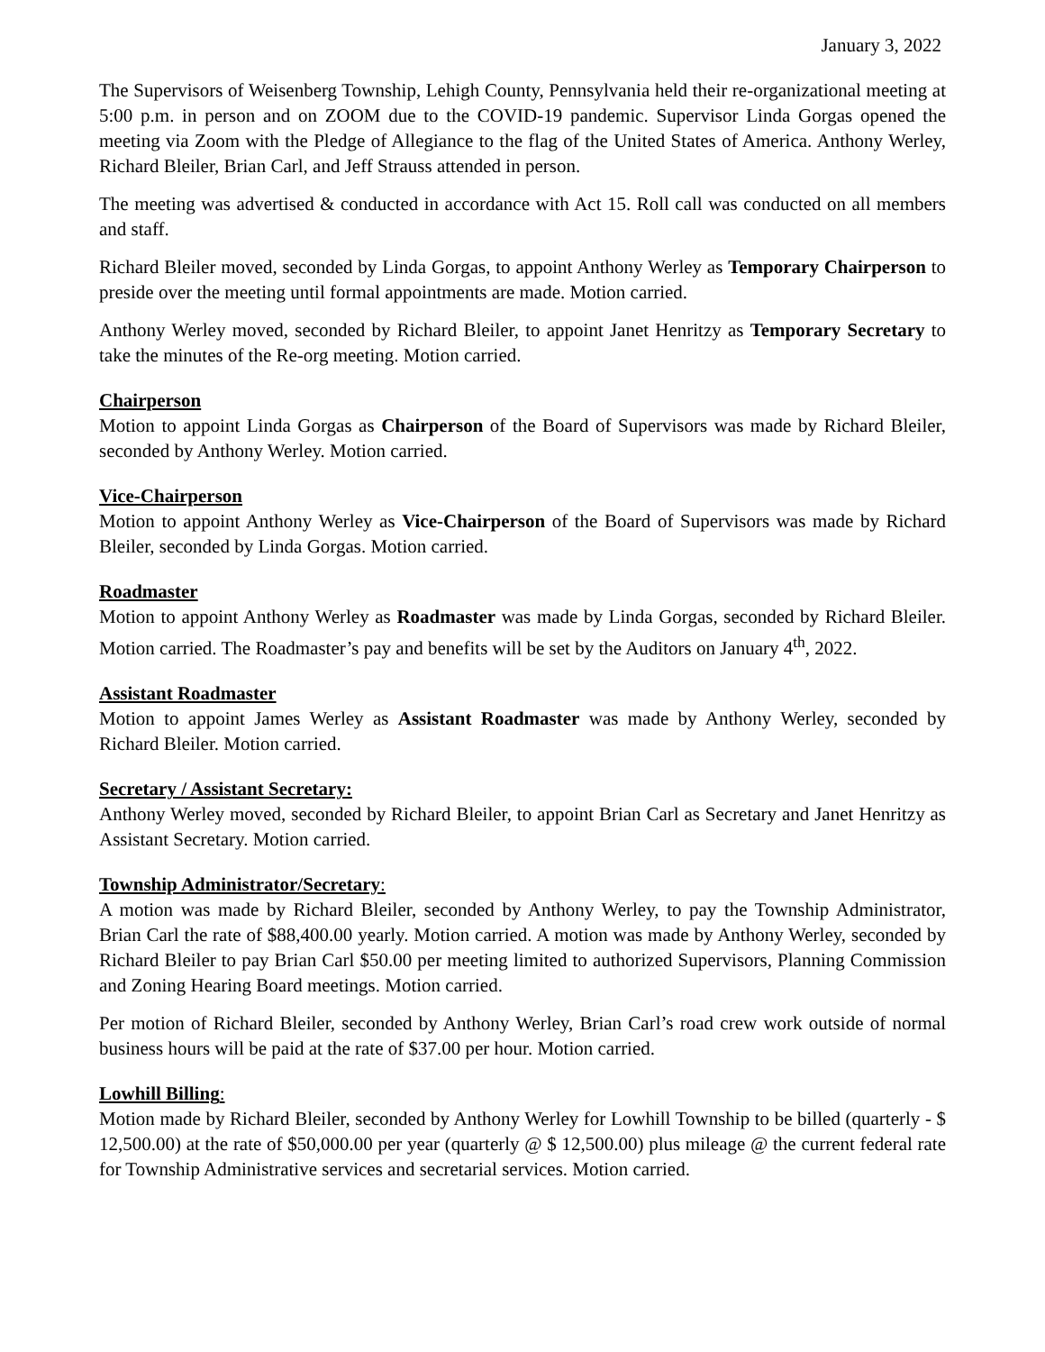January 3, 2022
The Supervisors of Weisenberg Township, Lehigh County, Pennsylvania held their re-organizational meeting at 5:00 p.m. in person and on ZOOM due to the COVID-19 pandemic. Supervisor Linda Gorgas opened the meeting via Zoom with the Pledge of Allegiance to the flag of the United States of America. Anthony Werley, Richard Bleiler, Brian Carl, and Jeff Strauss attended in person.
The meeting was advertised & conducted in accordance with Act 15. Roll call was conducted on all members and staff.
Richard Bleiler moved, seconded by Linda Gorgas, to appoint Anthony Werley as Temporary Chairperson to preside over the meeting until formal appointments are made. Motion carried.
Anthony Werley moved, seconded by Richard Bleiler, to appoint Janet Henritzy as Temporary Secretary to take the minutes of the Re-org meeting. Motion carried.
Chairperson
Motion to appoint Linda Gorgas as Chairperson of the Board of Supervisors was made by Richard Bleiler, seconded by Anthony Werley. Motion carried.
Vice-Chairperson
Motion to appoint Anthony Werley as Vice-Chairperson of the Board of Supervisors was made by Richard Bleiler, seconded by Linda Gorgas. Motion carried.
Roadmaster
Motion to appoint Anthony Werley as Roadmaster was made by Linda Gorgas, seconded by Richard Bleiler. Motion carried. The Roadmaster’s pay and benefits will be set by the Auditors on January 4<sup>th</sup>, 2022.
Assistant Roadmaster
Motion to appoint James Werley as Assistant Roadmaster was made by Anthony Werley, seconded by Richard Bleiler. Motion carried.
Secretary / Assistant Secretary:
Anthony Werley moved, seconded by Richard Bleiler, to appoint Brian Carl as Secretary and Janet Henritzy as Assistant Secretary. Motion carried.
Township Administrator/Secretary:
A motion was made by Richard Bleiler, seconded by Anthony Werley, to pay the Township Administrator, Brian Carl the rate of $88,400.00 yearly. Motion carried. A motion was made by Anthony Werley, seconded by Richard Bleiler to pay Brian Carl $50.00 per meeting limited to authorized Supervisors, Planning Commission and Zoning Hearing Board meetings. Motion carried.
Per motion of Richard Bleiler, seconded by Anthony Werley, Brian Carl’s road crew work outside of normal business hours will be paid at the rate of $37.00 per hour. Motion carried.
Lowhill Billing:
Motion made by Richard Bleiler, seconded by Anthony Werley for Lowhill Township to be billed (quarterly - $ 12,500.00) at the rate of $50,000.00 per year (quarterly @ $ 12,500.00) plus mileage @ the current federal rate for Township Administrative services and secretarial services. Motion carried.